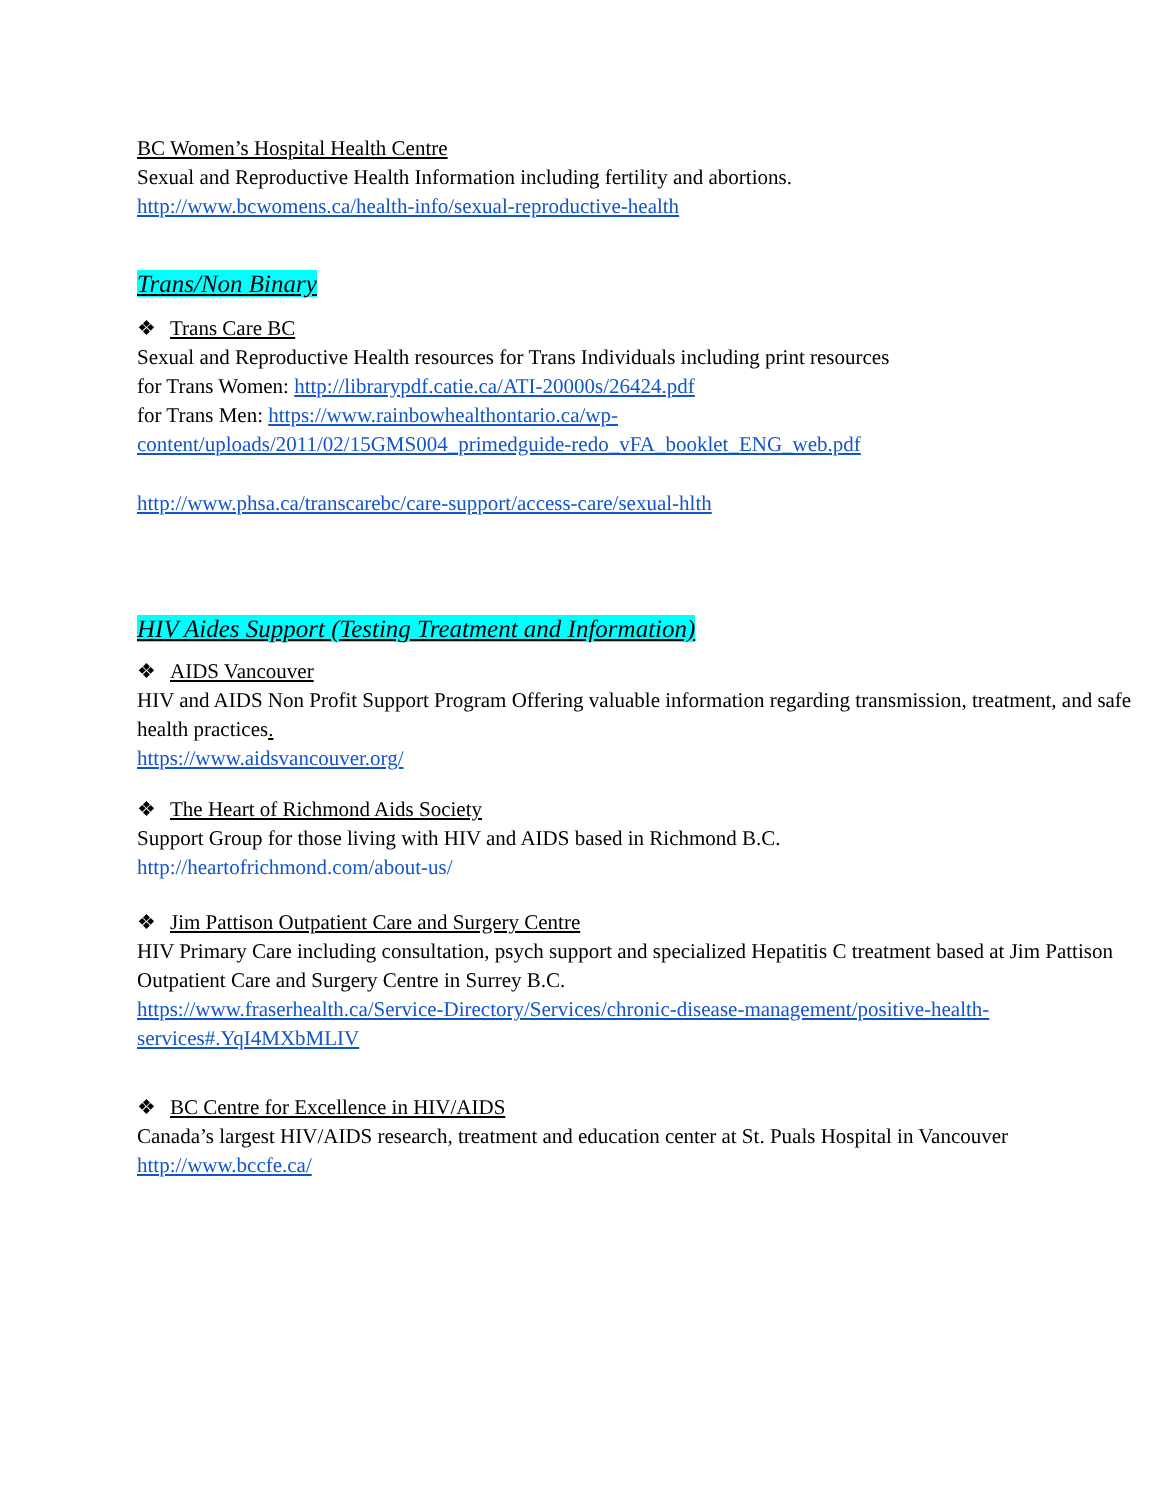BC Women’s Hospital Health Centre
Sexual and Reproductive Health Information including fertility and abortions.
http://www.bcwomens.ca/health-info/sexual-reproductive-health
Trans/Non Binary
❖ Trans Care BC
Sexual and Reproductive Health resources for Trans Individuals including print resources
for Trans Women: http://librarypdf.catie.ca/ATI-20000s/26424.pdf
for Trans Men: https://www.rainbowhealthontario.ca/wp-
content/uploads/2011/02/15GMS004_primedguide-redo_vFA_booklet_ENG_web.pdf
http://www.phsa.ca/transcarebc/care-support/access-care/sexual-hlth
HIV Aides Support (Testing Treatment and Information)
❖ AIDS Vancouver
HIV and AIDS Non Profit Support Program Offering valuable information regarding transmission, treatment, and safe health practices.
https://www.aidsvancouver.org/
❖ The Heart of Richmond Aids Society
Support Group for those living with HIV and AIDS based in Richmond B.C.
http://heartofrichmond.com/about-us/
❖ Jim Pattison Outpatient Care and Surgery Centre
HIV Primary Care including consultation, psych support and specialized Hepatitis C treatment based at Jim Pattison Outpatient Care and Surgery Centre in Surrey B.C.
https://www.fraserhealth.ca/Service-Directory/Services/chronic-disease-management/positive-health-services#.YqI4MXbMLIV
❖ BC Centre for Excellence in HIV/AIDS
Canada’s largest HIV/AIDS research, treatment and education center at St. Puals Hospital in Vancouver
http://www.bccfe.ca/